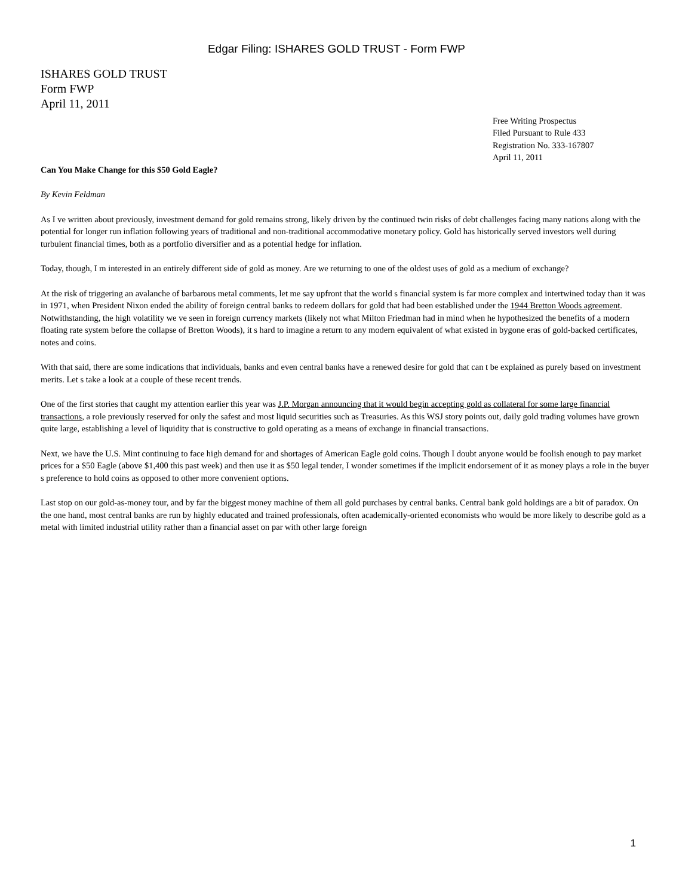Edgar Filing: ISHARES GOLD TRUST - Form FWP
ISHARES GOLD TRUST
Form FWP
April 11, 2011
Free Writing Prospectus
Filed Pursuant to Rule 433
Registration No. 333-167807
April 11, 2011
Can You Make Change for this $50 Gold Eagle?
By Kevin Feldman
As I ve written about previously, investment demand for gold remains strong, likely driven by the continued twin risks of debt challenges facing many nations along with the potential for longer run inflation following years of traditional and non-traditional accommodative monetary policy. Gold has historically served investors well during turbulent financial times, both as a portfolio diversifier and as a potential hedge for inflation.
Today, though, I m interested in an entirely different side of gold as money. Are we returning to one of the oldest uses of gold as a medium of exchange?
At the risk of triggering an avalanche of barbarous metal comments, let me say upfront that the world s financial system is far more complex and intertwined today than it was in 1971, when President Nixon ended the ability of foreign central banks to redeem dollars for gold that had been established under the 1944 Bretton Woods agreement. Notwithstanding, the high volatility we ve seen in foreign currency markets (likely not what Milton Friedman had in mind when he hypothesized the benefits of a modern floating rate system before the collapse of Bretton Woods), it s hard to imagine a return to any modern equivalent of what existed in bygone eras of gold-backed certificates, notes and coins.
With that said, there are some indications that individuals, banks and even central banks have a renewed desire for gold that can t be explained as purely based on investment merits. Let s take a look at a couple of these recent trends.
One of the first stories that caught my attention earlier this year was J.P. Morgan announcing that it would begin accepting gold as collateral for some large financial transactions, a role previously reserved for only the safest and most liquid securities such as Treasuries. As this WSJ story points out, daily gold trading volumes have grown quite large, establishing a level of liquidity that is constructive to gold operating as a means of exchange in financial transactions.
Next, we have the U.S. Mint continuing to face high demand for and shortages of American Eagle gold coins. Though I doubt anyone would be foolish enough to pay market prices for a $50 Eagle (above $1,400 this past week) and then use it as $50 legal tender, I wonder sometimes if the implicit endorsement of it as money plays a role in the buyer s preference to hold coins as opposed to other more convenient options.
Last stop on our gold-as-money tour, and by far the biggest money machine of them all gold purchases by central banks. Central bank gold holdings are a bit of paradox. On the one hand, most central banks are run by highly educated and trained professionals, often academically-oriented economists who would be more likely to describe gold as a metal with limited industrial utility rather than a financial asset on par with other large foreign
1